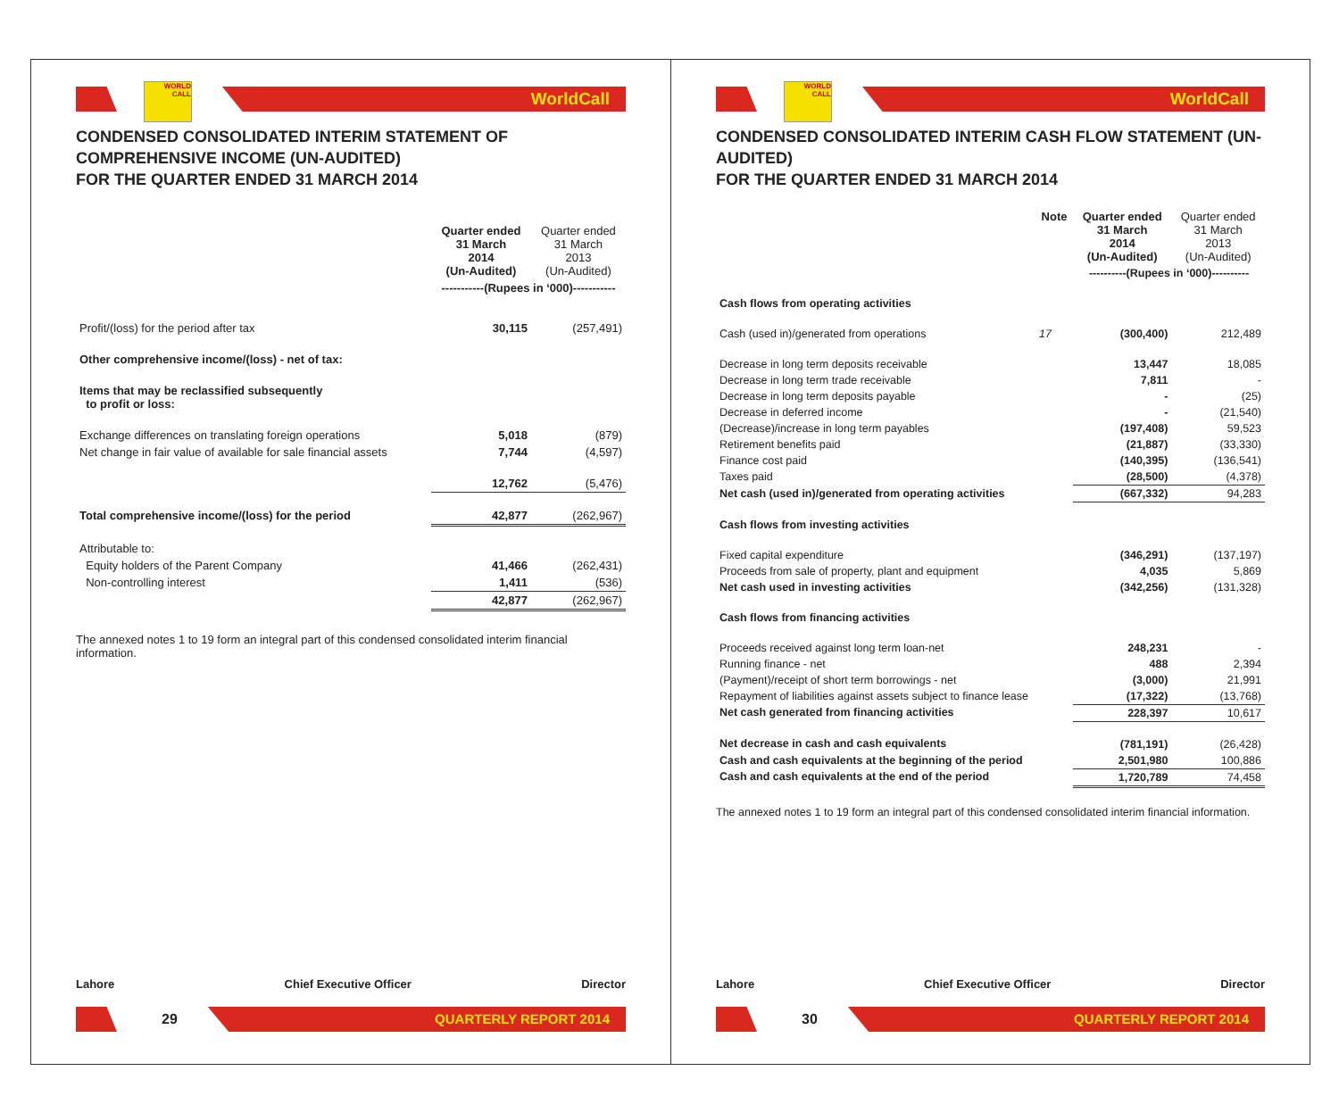WORLD CALL
WorldCall
CONDENSED CONSOLIDATED INTERIM STATEMENT OF COMPREHENSIVE INCOME (UN-AUDITED)
FOR THE QUARTER ENDED 31 MARCH 2014
| | Quarter ended 31 March 2014 (Un-Audited) | Quarter ended 31 March 2013 (Un-Audited) |
| --- | --- | --- |
| | -----------(Rupees in ‘000)----------- | |
| Profit/(loss) for the period after tax | 30,115 | (257,491) |
| Other comprehensive income/(loss) - net of tax: | | |
| Items that may be reclassified subsequently to profit or loss: | | |
| Exchange differences on translating foreign operations | 5,018 | (879) |
| Net change in fair value of available for sale financial assets | 7,744 | (4,597) |
| | 12,762 | (5,476) |
| Total comprehensive income/(loss) for the period | 42,877 | (262,967) |
| Attributable to: | | |
| Equity holders of the Parent Company | 41,466 | (262,431) |
| Non-controlling interest | 1,411 | (536) |
| | 42,877 | (262,967) |
The annexed notes 1 to 19 form an integral part of this condensed consolidated interim financial information.
Lahore Chief Executive Officer Director
29
QUARTERLY REPORT 2014
WORLD CALL
WorldCall
CONDENSED CONSOLIDATED INTERIM CASH FLOW STATEMENT (UN-AUDITED)
FOR THE QUARTER ENDED 31 MARCH 2014
| | Note | Quarter ended 31 March 2014 (Un-Audited) | Quarter ended 31 March 2013 (Un-Audited) |
| --- | --- | --- | --- |
| | | ----------(Rupees in ‘000)---------- | |
| Cash flows from operating activities | | | |
| Cash (used in)/generated from operations | 17 | (300,400) | 212,489 |
| Decrease in long term deposits receivable | | 13,447 | 18,085 |
| Decrease in long term trade receivable | | 7,811 | - |
| Decrease in long term deposits payable | | - | (25) |
| Decrease in deferred income | | - | (21,540) |
| (Decrease)/increase in long term payables | | (197,408) | 59,523 |
| Retirement benefits paid | | (21,887) | (33,330) |
| Finance cost paid | | (140,395) | (136,541) |
| Taxes paid | | (28,500) | (4,378) |
| Net cash (used in)/generated from operating activities | | (667,332) | 94,283 |
| Cash flows from investing activities | | | |
| Fixed capital expenditure | | (346,291) | (137,197) |
| Proceeds from sale of property, plant and equipment | | 4,035 | 5,869 |
| Net cash used in investing activities | | (342,256) | (131,328) |
| Cash flows from financing activities | | | |
| Proceeds received against long term loan-net | | 248,231 | - |
| Running finance - net | | 488 | 2,394 |
| (Payment)/receipt of short term borrowings - net | | (3,000) | 21,991 |
| Repayment of liabilities against assets subject to finance lease | | (17,322) | (13,768) |
| Net cash generated from financing activities | | 228,397 | 10,617 |
| Net decrease in cash and cash equivalents | | (781,191) | (26,428) |
| Cash and cash equivalents at the beginning of the period | | 2,501,980 | 100,886 |
| Cash and cash equivalents at the end of the period | | 1,720,789 | 74,458 |
The annexed notes 1 to 19 form an integral part of this condensed consolidated interim financial information.
Lahore Chief Executive Officer Director
30
QUARTERLY REPORT 2014